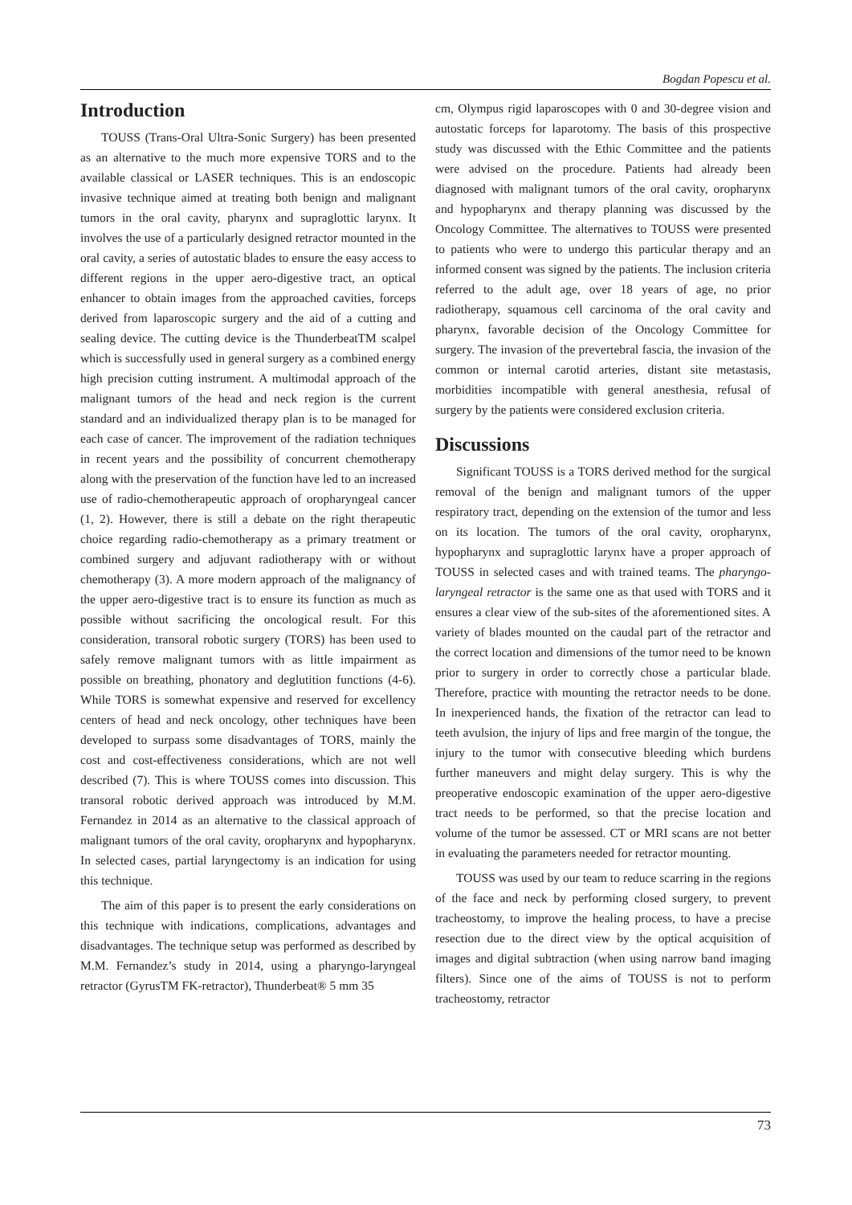Bogdan Popescu et al.
Introduction
TOUSS (Trans-Oral Ultra-Sonic Surgery) has been presented as an alternative to the much more expensive TORS and to the available classical or LASER techniques. This is an endoscopic invasive technique aimed at treating both benign and malignant tumors in the oral cavity, pharynx and supraglottic larynx. It involves the use of a particularly designed retractor mounted in the oral cavity, a series of autostatic blades to ensure the easy access to different regions in the upper aero-digestive tract, an optical enhancer to obtain images from the approached cavities, forceps derived from laparoscopic surgery and the aid of a cutting and sealing device. The cutting device is the ThunderbeatTM scalpel which is successfully used in general surgery as a combined energy high precision cutting instrument. A multimodal approach of the malignant tumors of the head and neck region is the current standard and an individualized therapy plan is to be managed for each case of cancer. The improvement of the radiation techniques in recent years and the possibility of concurrent chemotherapy along with the preservation of the function have led to an increased use of radio-chemotherapeutic approach of oropharyngeal cancer (1, 2). However, there is still a debate on the right therapeutic choice regarding radio-chemotherapy as a primary treatment or combined surgery and adjuvant radiotherapy with or without chemotherapy (3). A more modern approach of the malignancy of the upper aero-digestive tract is to ensure its function as much as possible without sacrificing the oncological result. For this consideration, transoral robotic surgery (TORS) has been used to safely remove malignant tumors with as little impairment as possible on breathing, phonatory and deglutition functions (4-6). While TORS is somewhat expensive and reserved for excellency centers of head and neck oncology, other techniques have been developed to surpass some disadvantages of TORS, mainly the cost and cost-effectiveness considerations, which are not well described (7). This is where TOUSS comes into discussion. This transoral robotic derived approach was introduced by M.M. Fernandez in 2014 as an alternative to the classical approach of malignant tumors of the oral cavity, oropharynx and hypopharynx. In selected cases, partial laryngectomy is an indication for using this technique.
The aim of this paper is to present the early considerations on this technique with indications, complications, advantages and disadvantages. The technique setup was performed as described by M.M. Fernandez’s study in 2014, using a pharyngo-laryngeal retractor (GyrusTM FK-retractor), Thunderbeat® 5 mm 35
cm, Olympus rigid laparoscopes with 0 and 30-degree vision and autostatic forceps for laparotomy. The basis of this prospective study was discussed with the Ethic Committee and the patients were advised on the procedure. Patients had already been diagnosed with malignant tumors of the oral cavity, oropharynx and hypopharynx and therapy planning was discussed by the Oncology Committee. The alternatives to TOUSS were presented to patients who were to undergo this particular therapy and an informed consent was signed by the patients. The inclusion criteria referred to the adult age, over 18 years of age, no prior radiotherapy, squamous cell carcinoma of the oral cavity and pharynx, favorable decision of the Oncology Committee for surgery. The invasion of the prevertebral fascia, the invasion of the common or internal carotid arteries, distant site metastasis, morbidities incompatible with general anesthesia, refusal of surgery by the patients were considered exclusion criteria.
Discussions
Significant TOUSS is a TORS derived method for the surgical removal of the benign and malignant tumors of the upper respiratory tract, depending on the extension of the tumor and less on its location. The tumors of the oral cavity, oropharynx, hypopharynx and supraglottic larynx have a proper approach of TOUSS in selected cases and with trained teams. The pharyngo-laryngeal retractor is the same one as that used with TORS and it ensures a clear view of the sub-sites of the aforementioned sites. A variety of blades mounted on the caudal part of the retractor and the correct location and dimensions of the tumor need to be known prior to surgery in order to correctly chose a particular blade. Therefore, practice with mounting the retractor needs to be done. In inexperienced hands, the fixation of the retractor can lead to teeth avulsion, the injury of lips and free margin of the tongue, the injury to the tumor with consecutive bleeding which burdens further maneuvers and might delay surgery. This is why the preoperative endoscopic examination of the upper aero-digestive tract needs to be performed, so that the precise location and volume of the tumor be assessed. CT or MRI scans are not better in evaluating the parameters needed for retractor mounting.
TOUSS was used by our team to reduce scarring in the regions of the face and neck by performing closed surgery, to prevent tracheostomy, to improve the healing process, to have a precise resection due to the direct view by the optical acquisition of images and digital subtraction (when using narrow band imaging filters). Since one of the aims of TOUSS is not to perform tracheostomy, retractor
73